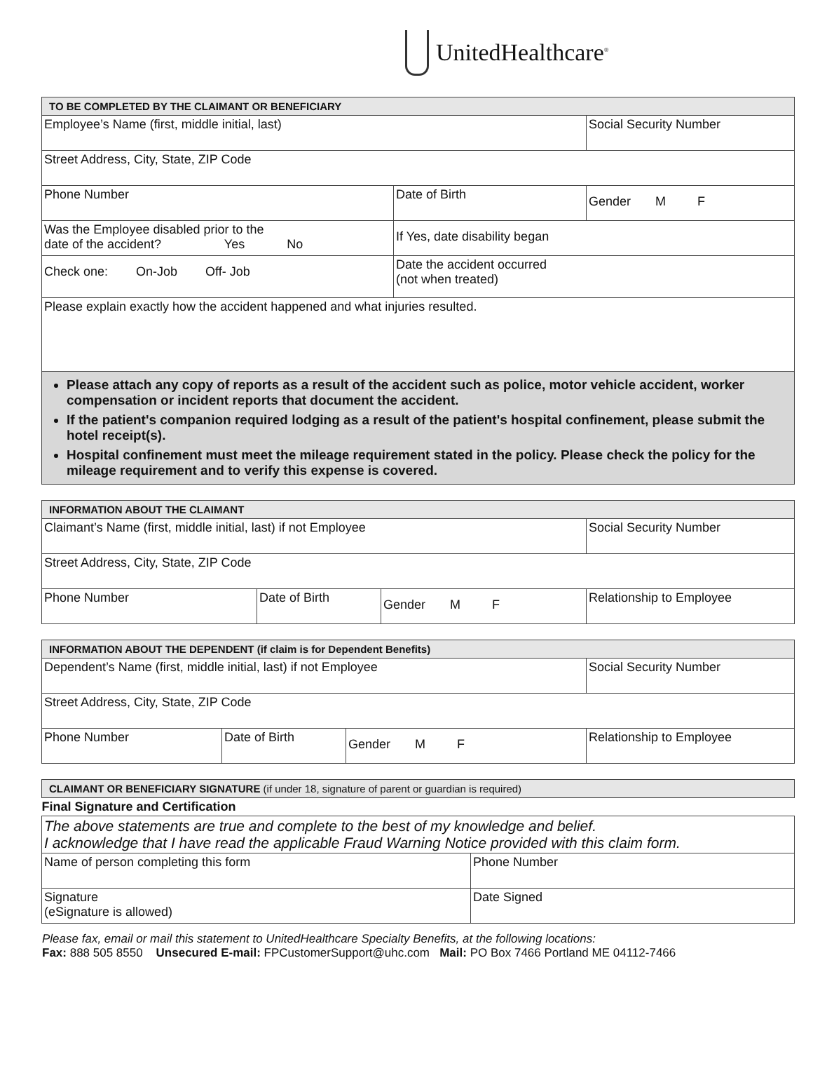UnitedHealthcare<sup>®</sup>
| TO BE COMPLETED BY THE CLAIMANT OR BENEFICIARY | | | |
| --- | --- | --- | --- |
| Employee’s Name (first, middle initial, last) | | | Social Security Number |
| Street Address, City, State, ZIP Code | | | |
| Phone Number | | Date of Birth | Gender M F |
| Was the Employee disabled prior to the date of the accident? Yes No | If Yes, date disability began | | |
| Check one: On-Job Off- Job | Date the accident occurred (not when treated) | | |
| Please explain exactly how the accident happened and what injuries resulted. | | | |
| Please attach any copy of reports as a result of the accident such as police, motor vehicle accident, worker compensation or incident reports that document the accident. If the patient's companion required lodging as a result of the patient's hospital confinement, please submit the hotel receipt(s). Hospital confinement must meet the mileage requirement stated in the policy. Please check the policy for the mileage requirement and to verify this expense is covered. | | | |
| INFORMATION ABOUT THE CLAIMANT | | | |
| --- | --- | --- | --- |
| Claimant’s Name (first, middle initial, last) if not Employee | | | Social Security Number |
| Street Address, City, State, ZIP Code | | | |
| Phone Number | Date of Birth | Gender M F | Relationship to Employee |
| INFORMATION ABOUT THE DEPENDENT (if claim is for Dependent Benefits) | | | |
| --- | --- | --- | --- |
| Dependent’s Name (first, middle initial, last) if not Employee | | | Social Security Number |
| Street Address, City, State, ZIP Code | | | |
| Phone Number | Date of Birth | Gender M F | Relationship to Employee |
| CLAIMANT OR BENEFICIARY SIGNATURE (if under 18, signature of parent or guardian is required) | |
| --- | --- |
| Final Signature and Certification | |
| The above statements are true and complete to the best of my knowledge and belief. I acknowledge that I have read the applicable Fraud Warning Notice provided with this claim form. | |
| Name of person completing this form | Phone Number |
| Signature (eSignature is allowed) | Date Signed |
Please fax, email or mail this statement to UnitedHealthcare Specialty Benefits, at the following locations:
Fax: 888 505 8550 Unsecured E-mail: FPCustomerSupport@uhc.com Mail: PO Box 7466 Portland ME 04112-7466